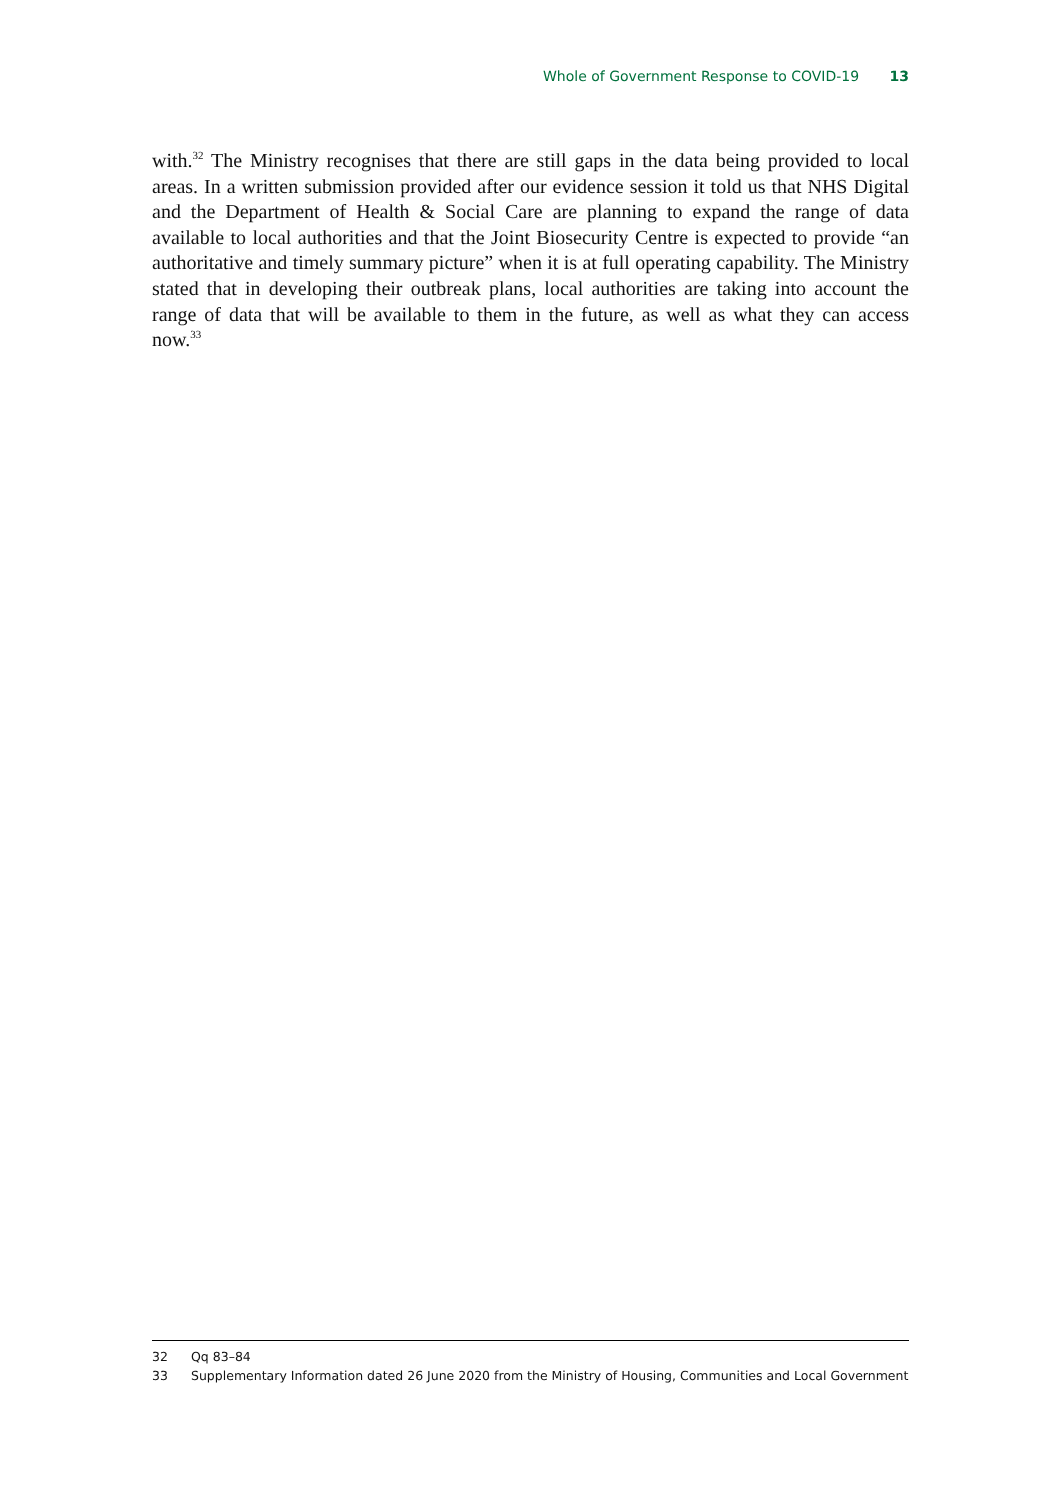Whole of Government Response to COVID-19 13
with.<sup>32</sup> The Ministry recognises that there are still gaps in the data being provided to local areas. In a written submission provided after our evidence session it told us that NHS Digital and the Department of Health & Social Care are planning to expand the range of data available to local authorities and that the Joint Biosecurity Centre is expected to provide “an authoritative and timely summary picture” when it is at full operating capability. The Ministry stated that in developing their outbreak plans, local authorities are taking into account the range of data that will be available to them in the future, as well as what they can access now.<sup>33</sup>
32 Qq 83–84
33 Supplementary Information dated 26 June 2020 from the Ministry of Housing, Communities and Local Government